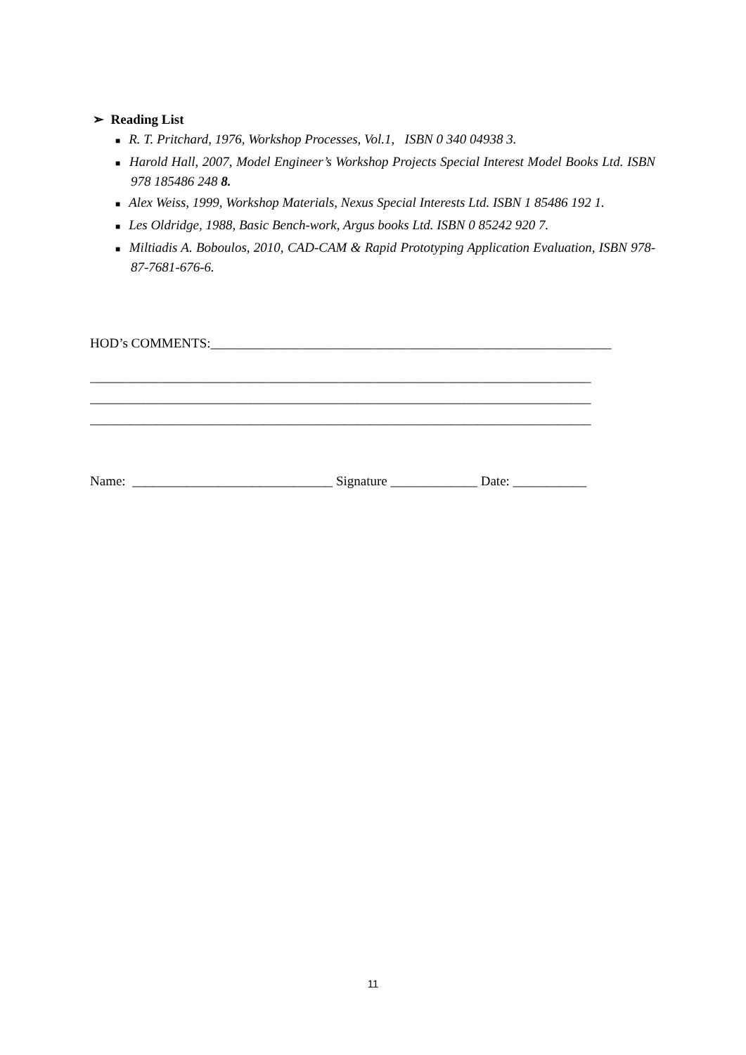➢ Reading List
■ R. T. Pritchard, 1976, Workshop Processes, Vol.1, ISBN 0 340 04938 3.
■ Harold Hall, 2007, Model Engineer’s Workshop Projects Special Interest Model Books Ltd. ISBN 978 185486 248 8.
■ Alex Weiss, 1999, Workshop Materials, Nexus Special Interests Ltd. ISBN 1 85486 192 1.
■ Les Oldridge, 1988, Basic Bench-work, Argus books Ltd. ISBN 0 85242 920 7.
■ Miltiadis A. Boboulos, 2010, CAD-CAM & Rapid Prototyping Application Evaluation, ISBN 978-87-7681-676-6.
HOD’s COMMENTS:____________________________________________________________
___________________________________________________________________________
___________________________________________________________________________
___________________________________________________________________________
Name: ______________________________ Signature _____________ Date: ___________
11